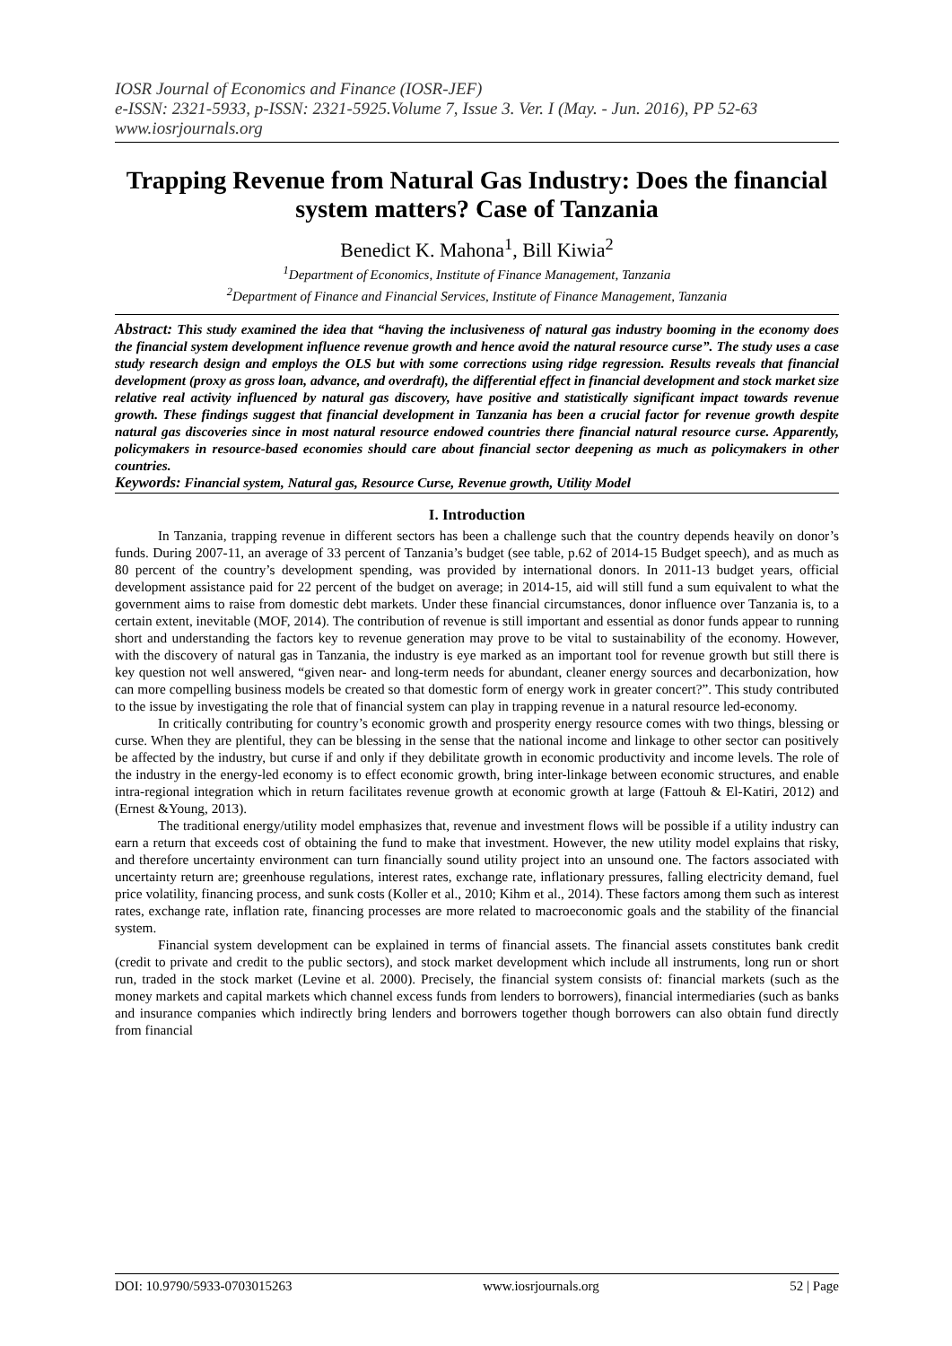IOSR Journal of Economics and Finance (IOSR-JEF)
e-ISSN: 2321-5933, p-ISSN: 2321-5925.Volume 7, Issue 3. Ver. I (May. - Jun. 2016), PP 52-63
www.iosrjournals.org
Trapping Revenue from Natural Gas Industry: Does the financial system matters? Case of Tanzania
Benedict K. Mahona<sup>1</sup>, Bill Kiwia<sup>2</sup>
<sup>1</sup> Department of Economics, Institute of Finance Management, Tanzania
<sup>2</sup> Department of Finance and Financial Services, Institute of Finance Management, Tanzania
Abstract: This study examined the idea that “having the inclusiveness of natural gas industry booming in the economy does the financial system development influence revenue growth and hence avoid the natural resource curse”. The study uses a case study research design and employs the OLS but with some corrections using ridge regression. Results reveals that financial development (proxy as gross loan, advance, and overdraft), the differential effect in financial development and stock market size relative real activity influenced by natural gas discovery, have positive and statistically significant impact towards revenue growth. These findings suggest that financial development in Tanzania has been a crucial factor for revenue growth despite natural gas discoveries since in most natural resource endowed countries there financial natural resource curse. Apparently, policymakers in resource-based economies should care about financial sector deepening as much as policymakers in other countries.
Keywords: Financial system, Natural gas, Resource Curse, Revenue growth, Utility Model
I. Introduction
In Tanzania, trapping revenue in different sectors has been a challenge such that the country depends heavily on donor’s funds. During 2007-11, an average of 33 percent of Tanzania’s budget (see table, p.62 of 2014-15 Budget speech), and as much as 80 percent of the country’s development spending, was provided by international donors. In 2011-13 budget years, official development assistance paid for 22 percent of the budget on average; in 2014-15, aid will still fund a sum equivalent to what the government aims to raise from domestic debt markets. Under these financial circumstances, donor influence over Tanzania is, to a certain extent, inevitable (MOF, 2014). The contribution of revenue is still important and essential as donor funds appear to running short and understanding the factors key to revenue generation may prove to be vital to sustainability of the economy. However, with the discovery of natural gas in Tanzania, the industry is eye marked as an important tool for revenue growth but still there is key question not well answered, “given near- and long-term needs for abundant, cleaner energy sources and decarbonization, how can more compelling business models be created so that domestic form of energy work in greater concert?”. This study contributed to the issue by investigating the role that of financial system can play in trapping revenue in a natural resource led-economy.
In critically contributing for country’s economic growth and prosperity energy resource comes with two things, blessing or curse. When they are plentiful, they can be blessing in the sense that the national income and linkage to other sector can positively be affected by the industry, but curse if and only if they debilitate growth in economic productivity and income levels. The role of the industry in the energy-led economy is to effect economic growth, bring inter-linkage between economic structures, and enable intra-regional integration which in return facilitates revenue growth at economic growth at large (Fattouh & El-Katiri, 2012) and (Ernest &Young, 2013).
The traditional energy/utility model emphasizes that, revenue and investment flows will be possible if a utility industry can earn a return that exceeds cost of obtaining the fund to make that investment. However, the new utility model explains that risky, and therefore uncertainty environment can turn financially sound utility project into an unsound one. The factors associated with uncertainty return are; greenhouse regulations, interest rates, exchange rate, inflationary pressures, falling electricity demand, fuel price volatility, financing process, and sunk costs (Koller et al., 2010; Kihm et al., 2014). These factors among them such as interest rates, exchange rate, inflation rate, financing processes are more related to macroeconomic goals and the stability of the financial system.
Financial system development can be explained in terms of financial assets. The financial assets constitutes bank credit (credit to private and credit to the public sectors), and stock market development which include all instruments, long run or short run, traded in the stock market (Levine et al. 2000). Precisely, the financial system consists of: financial markets (such as the money markets and capital markets which channel excess funds from lenders to borrowers), financial intermediaries (such as banks and insurance companies which indirectly bring lenders and borrowers together though borrowers can also obtain fund directly from financial
DOI: 10.9790/5933-0703015263 www.iosrjournals.org 52 | Page